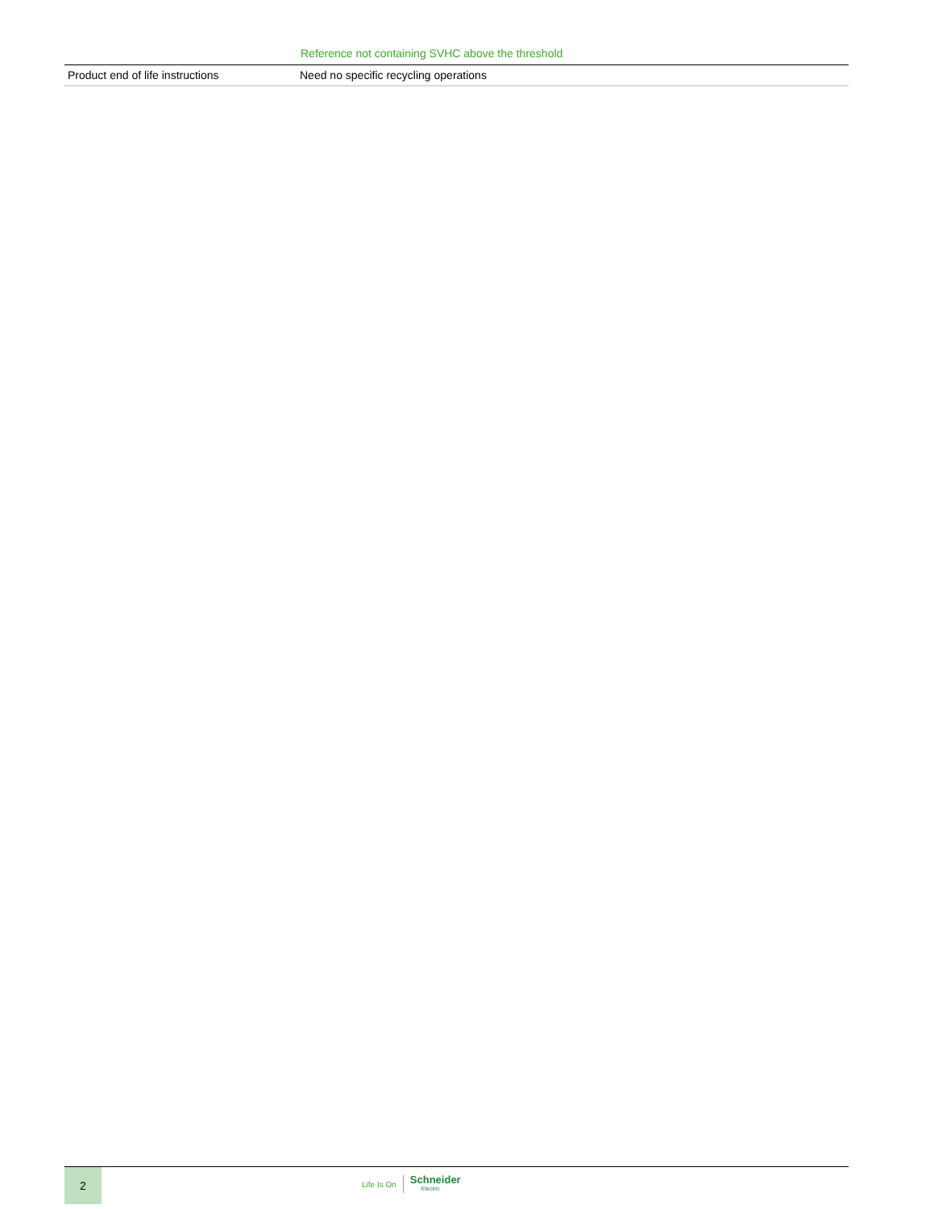Reference not containing SVHC above the threshold
| Product end of life instructions | Need no specific recycling operations |
2
Life Is On Schneider
Electric